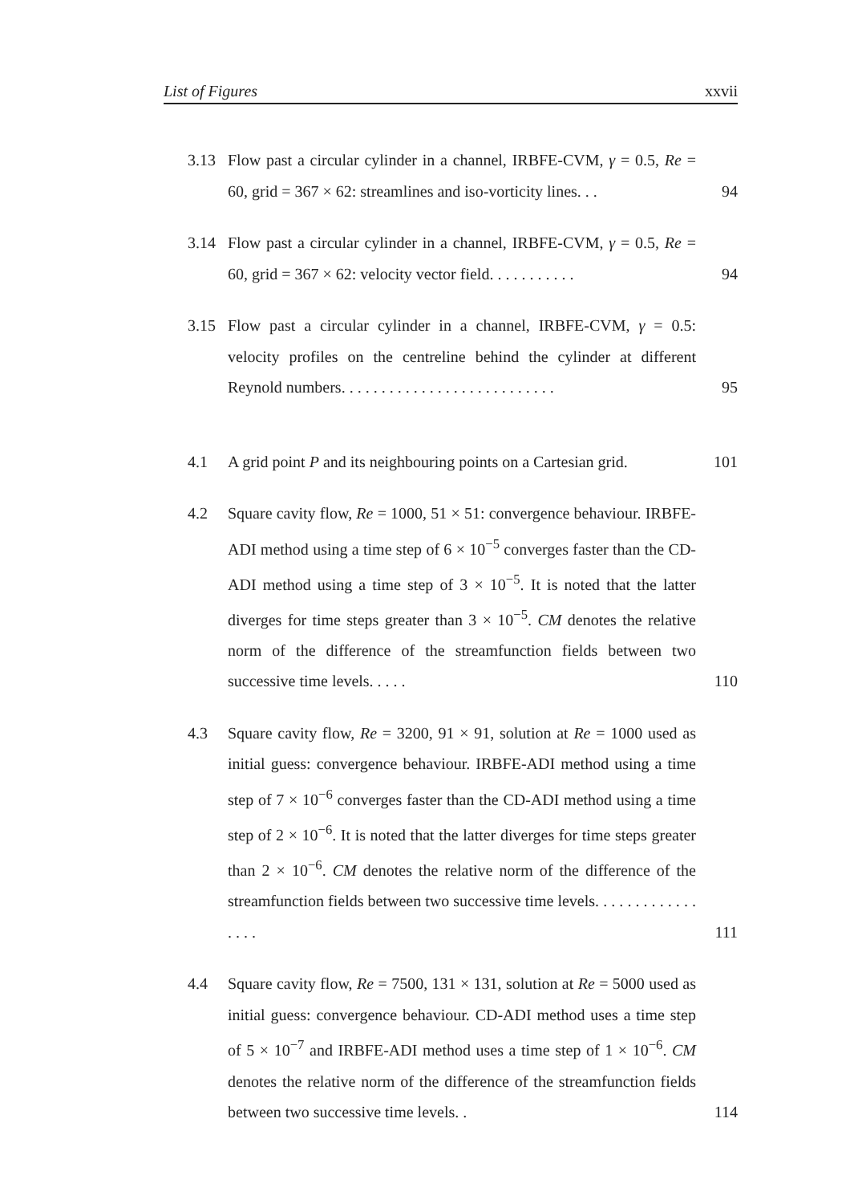List of Figures xxvii
3.13 Flow past a circular cylinder in a channel, IRBFE-CVM, γ = 0.5, Re = 60, grid = 367 × 62: streamlines and iso-vorticity lines. . . 94
3.14 Flow past a circular cylinder in a channel, IRBFE-CVM, γ = 0.5, Re = 60, grid = 367 × 62: velocity vector field. . . . . . . . . . . 94
3.15 Flow past a circular cylinder in a channel, IRBFE-CVM, γ = 0.5: velocity profiles on the centreline behind the cylinder at different Reynold numbers. . . . . . . . . . . . . . . . . . . . . . . . . . . 95
4.1 A grid point P and its neighbouring points on a Cartesian grid. 101
4.2 Square cavity flow, Re = 1000, 51 × 51: convergence behaviour. IRBFE-ADI method using a time step of 6 × 10<sup>−5</sup> converges faster than the CD-ADI method using a time step of 3 × 10<sup>−5</sup>. It is noted that the latter diverges for time steps greater than 3 × 10<sup>−5</sup>. CM denotes the relative norm of the difference of the streamfunction fields between two successive time levels. . . . . 110
4.3 Square cavity flow, Re = 3200, 91 × 91, solution at Re = 1000 used as initial guess: convergence behaviour. IRBFE-ADI method using a time step of 7 × 10<sup>−6</sup> converges faster than the CD-ADI method using a time step of 2 × 10<sup>−6</sup>. It is noted that the latter diverges for time steps greater than 2 × 10<sup>−6</sup>. CM denotes the relative norm of the difference of the streamfunction fields between two successive time levels. . . . . . . . . . . . . . . . . 111
4.4 Square cavity flow, Re = 7500, 131 × 131, solution at Re = 5000 used as initial guess: convergence behaviour. CD-ADI method uses a time step of 5 × 10<sup>−7</sup> and IRBFE-ADI method uses a time step of 1 × 10<sup>−6</sup>. CM denotes the relative norm of the difference of the streamfunction fields between two successive time levels. . 114